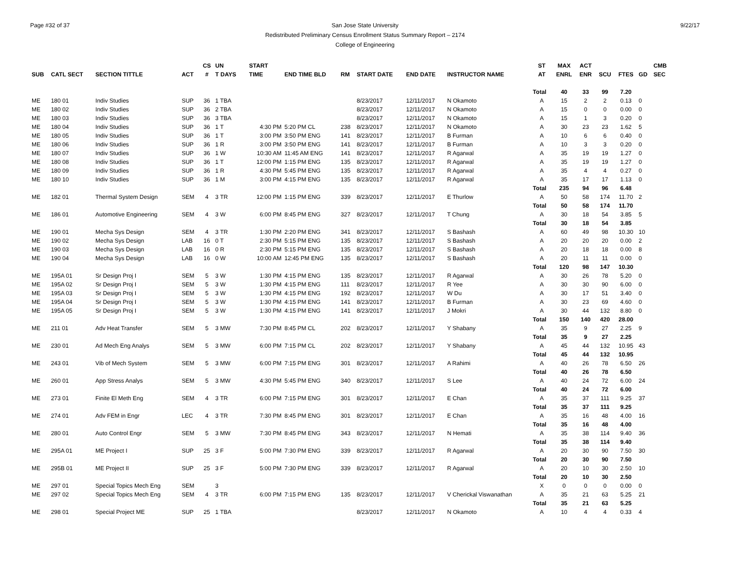Page #32 of 37 9/22/17 San Jose State University
Redistributed Preliminary Census Enrollment Status Summary Report – 2174
College of Engineering
| | | | | CS | UN | | START | | | | | | ST | MAX | ACT | | | | CMB |
| --- | --- | --- | --- | --- | --- | --- | --- | --- | --- | --- | --- | --- | --- | --- | --- | --- | --- | --- | --- |
| SUB | CATL SECT | SECTION TITTLE | ACT | # | T DAYS | | TIME | END TIME BLD | RM | START DATE | END DATE | INSTRUCTOR NAME | AT | ENRL | ENR | SCU | FTES | GD | SEC |
| | | | | | | | | | | | | | Total | 40 | 33 | 99 | 7.20 | | |
| ME | 180 01 | Indiv Studies | SUP | 36 | 1 TBA | | | | | 8/23/2017 | 12/11/2017 | N Okamoto | A | 15 | 2 | 2 | 0.13 | 0 | |
| ME | 180 02 | Indiv Studies | SUP | 36 | 2 TBA | | | | | 8/23/2017 | 12/11/2017 | N Okamoto | A | 15 | 0 | 0 | 0.00 | 0 | |
| ME | 180 03 | Indiv Studies | SUP | 36 | 3 TBA | | | | | 8/23/2017 | 12/11/2017 | N Okamoto | A | 15 | 1 | 3 | 0.20 | 0 | |
| ME | 180 04 | Indiv Studies | SUP | 36 | 1 T | | 4:30 PM | 5:20 PM CL | 238 | 8/23/2017 | 12/11/2017 | N Okamoto | A | 30 | 23 | 23 | 1.62 | 5 | |
| ME | 180 05 | Indiv Studies | SUP | 36 | 1 T | | 3:00 PM | 3:50 PM ENG | 141 | 8/23/2017 | 12/11/2017 | B Furman | A | 10 | 6 | 6 | 0.40 | 0 | |
| ME | 180 06 | Indiv Studies | SUP | 36 | 1 R | | 3:00 PM | 3:50 PM ENG | 141 | 8/23/2017 | 12/11/2017 | B Furman | A | 10 | 3 | 3 | 0.20 | 0 | |
| ME | 180 07 | Indiv Studies | SUP | 36 | 1 W | | 10:30 AM | 11:45 AM ENG | 141 | 8/23/2017 | 12/11/2017 | R Agarwal | A | 35 | 19 | 19 | 1.27 | 0 | |
| ME | 180 08 | Indiv Studies | SUP | 36 | 1 T | | 12:00 PM | 1:15 PM ENG | 135 | 8/23/2017 | 12/11/2017 | R Agarwal | A | 35 | 19 | 19 | 1.27 | 0 | |
| ME | 180 09 | Indiv Studies | SUP | 36 | 1 R | | 4:30 PM | 5:45 PM ENG | 135 | 8/23/2017 | 12/11/2017 | R Agarwal | A | 35 | 4 | 4 | 0.27 | 0 | |
| ME | 180 10 | Indiv Studies | SUP | 36 | 1 M | | 3:00 PM | 4:15 PM ENG | 135 | 8/23/2017 | 12/11/2017 | R Agarwal | A | 35 | 17 | 17 | 1.13 | 0 | |
| | | | | | | | | | | | | | Total | 235 | 94 | 96 | 6.48 | | |
| ME | 182 01 | Thermal System Design | SEM | 4 | 3 TR | | 12:00 PM | 1:15 PM ENG | 339 | 8/23/2017 | 12/11/2017 | E Thurlow | A | 50 | 58 | 174 | 11.70 | 2 | |
| | | | | | | | | | | | | | Total | 50 | 58 | 174 | 11.70 | | |
| ME | 186 01 | Automotive Engineering | SEM | 4 | 3 W | | 6:00 PM | 8:45 PM ENG | 327 | 8/23/2017 | 12/11/2017 | T Chung | A | 30 | 18 | 54 | 3.85 | 5 | |
| | | | | | | | | | | | | | Total | 30 | 18 | 54 | 3.85 | | |
| ME | 190 01 | Mecha Sys Design | SEM | 4 | 3 TR | | 1:30 PM | 2:20 PM ENG | 341 | 8/23/2017 | 12/11/2017 | S Bashash | A | 60 | 49 | 98 | 10.30 | 10 | |
| ME | 190 02 | Mecha Sys Design | LAB | 16 | 0 T | | 2:30 PM | 5:15 PM ENG | 135 | 8/23/2017 | 12/11/2017 | S Bashash | A | 20 | 20 | 20 | 0.00 | 2 | |
| ME | 190 03 | Mecha Sys Design | LAB | 16 | 0 R | | 2:30 PM | 5:15 PM ENG | 135 | 8/23/2017 | 12/11/2017 | S Bashash | A | 20 | 18 | 18 | 0.00 | 8 | |
| ME | 190 04 | Mecha Sys Design | LAB | 16 | 0 W | | 10:00 AM | 12:45 PM ENG | 135 | 8/23/2017 | 12/11/2017 | S Bashash | A | 20 | 11 | 11 | 0.00 | 0 | |
| | | | | | | | | | | | | | Total | 120 | 98 | 147 | 10.30 | | |
| ME | 195A 01 | Sr Design Proj I | SEM | 5 | 3 W | | 1:30 PM | 4:15 PM ENG | 135 | 8/23/2017 | 12/11/2017 | R Agarwal | A | 30 | 26 | 78 | 5.20 | 0 | |
| ME | 195A 02 | Sr Design Proj I | SEM | 5 | 3 W | | 1:30 PM | 4:15 PM ENG | 111 | 8/23/2017 | 12/11/2017 | R Yee | A | 30 | 30 | 90 | 6.00 | 0 | |
| ME | 195A 03 | Sr Design Proj I | SEM | 5 | 3 W | | 1:30 PM | 4:15 PM ENG | 192 | 8/23/2017 | 12/11/2017 | W Du | A | 30 | 17 | 51 | 3.40 | 0 | |
| ME | 195A 04 | Sr Design Proj I | SEM | 5 | 3 W | | 1:30 PM | 4:15 PM ENG | 141 | 8/23/2017 | 12/11/2017 | B Furman | A | 30 | 23 | 69 | 4.60 | 0 | |
| ME | 195A 05 | Sr Design Proj I | SEM | 5 | 3 W | | 1:30 PM | 4:15 PM ENG | 141 | 8/23/2017 | 12/11/2017 | J Mokri | A | 30 | 44 | 132 | 8.80 | 0 | |
| | | | | | | | | | | | | | Total | 150 | 140 | 420 | 28.00 | | |
| ME | 211 01 | Adv Heat Transfer | SEM | 5 | 3 MW | | 7:30 PM | 8:45 PM CL | 202 | 8/23/2017 | 12/11/2017 | Y Shabany | A | 35 | 9 | 27 | 2.25 | 9 | |
| | | | | | | | | | | | | | Total | 35 | 9 | 27 | 2.25 | | |
| ME | 230 01 | Ad Mech Eng Analys | SEM | 5 | 3 MW | | 6:00 PM | 7:15 PM CL | 202 | 8/23/2017 | 12/11/2017 | Y Shabany | A | 45 | 44 | 132 | 10.95 | 43 | |
| | | | | | | | | | | | | | Total | 45 | 44 | 132 | 10.95 | | |
| ME | 243 01 | Vib of Mech System | SEM | 5 | 3 MW | | 6:00 PM | 7:15 PM ENG | 301 | 8/23/2017 | 12/11/2017 | A Rahimi | A | 40 | 26 | 78 | 6.50 | 26 | |
| | | | | | | | | | | | | | Total | 40 | 26 | 78 | 6.50 | | |
| ME | 260 01 | App Stress Analys | SEM | 5 | 3 MW | | 4:30 PM | 5:45 PM ENG | 340 | 8/23/2017 | 12/11/2017 | S Lee | A | 40 | 24 | 72 | 6.00 | 24 | |
| | | | | | | | | | | | | | Total | 40 | 24 | 72 | 6.00 | | |
| ME | 273 01 | Finite El Meth Eng | SEM | 4 | 3 TR | | 6:00 PM | 7:15 PM ENG | 301 | 8/23/2017 | 12/11/2017 | E Chan | A | 35 | 37 | 111 | 9.25 | 37 | |
| | | | | | | | | | | | | | Total | 35 | 37 | 111 | 9.25 | | |
| ME | 274 01 | Adv FEM in Engr | LEC | 4 | 3 TR | | 7:30 PM | 8:45 PM ENG | 301 | 8/23/2017 | 12/11/2017 | E Chan | A | 35 | 16 | 48 | 4.00 | 16 | |
| | | | | | | | | | | | | | Total | 35 | 16 | 48 | 4.00 | | |
| ME | 280 01 | Auto Control Engr | SEM | 5 | 3 MW | | 7:30 PM | 8:45 PM ENG | 343 | 8/23/2017 | 12/11/2017 | N Hemati | A | 35 | 38 | 114 | 9.40 | 36 | |
| | | | | | | | | | | | | | Total | 35 | 38 | 114 | 9.40 | | |
| ME | 295A 01 | ME Project I | SUP | 25 | 3 F | | 5:00 PM | 7:30 PM ENG | 339 | 8/23/2017 | 12/11/2017 | R Agarwal | A | 20 | 30 | 90 | 7.50 | 30 | |
| | | | | | | | | | | | | | Total | 20 | 30 | 90 | 7.50 | | |
| ME | 295B 01 | ME Project II | SUP | 25 | 3 F | | 5:00 PM | 7:30 PM ENG | 339 | 8/23/2017 | 12/11/2017 | R Agarwal | A | 20 | 10 | 30 | 2.50 | 10 | |
| | | | | | | | | | | | | | Total | 20 | 10 | 30 | 2.50 | | |
| ME | 297 01 | Special Topics Mech Eng | SEM | | 3 | | | | | | | | X | 0 | 0 | 0 | 0.00 | 0 | |
| ME | 297 02 | Special Topics Mech Eng | SEM | 4 | 3 TR | | 6:00 PM | 7:15 PM ENG | 135 | 8/23/2017 | 12/11/2017 | V Cherickal Viswanathan | A | 35 | 21 | 63 | 5.25 | 21 | |
| | | | | | | | | | | | | | Total | 35 | 21 | 63 | 5.25 | | |
| ME | 298 01 | Special Project ME | SUP | 25 | 1 TBA | | | | | 8/23/2017 | 12/11/2017 | N Okamoto | A | 10 | 4 | 4 | 0.33 | 4 | |